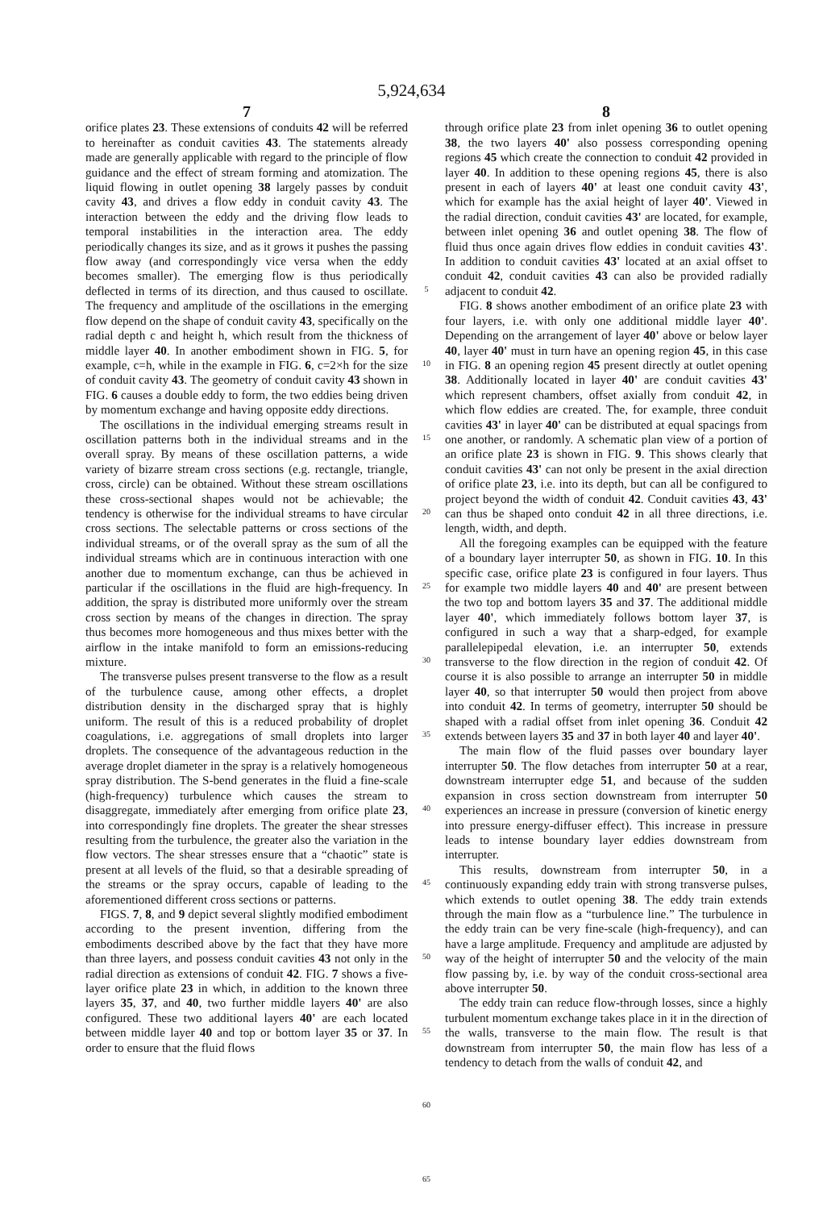5,924,634
7
orifice plates 23. These extensions of conduits 42 will be referred to hereinafter as conduit cavities 43. The statements already made are generally applicable with regard to the principle of flow guidance and the effect of stream forming and atomization. The liquid flowing in outlet opening 38 largely passes by conduit cavity 43, and drives a flow eddy in conduit cavity 43. The interaction between the eddy and the driving flow leads to temporal instabilities in the interaction area. The eddy periodically changes its size, and as it grows it pushes the passing flow away (and correspondingly vice versa when the eddy becomes smaller). The emerging flow is thus periodically deflected in terms of its direction, and thus caused to oscillate. The frequency and amplitude of the oscillations in the emerging flow depend on the shape of conduit cavity 43, specifically on the radial depth c and height h, which result from the thickness of middle layer 40. In another embodiment shown in FIG. 5, for example, c=h, while in the example in FIG. 6, c=2×h for the size of conduit cavity 43. The geometry of conduit cavity 43 shown in FIG. 6 causes a double eddy to form, the two eddies being driven by momentum exchange and having opposite eddy directions.
The oscillations in the individual emerging streams result in oscillation patterns both in the individual streams and in the overall spray. By means of these oscillation patterns, a wide variety of bizarre stream cross sections (e.g. rectangle, triangle, cross, circle) can be obtained. Without these stream oscillations these cross-sectional shapes would not be achievable; the tendency is otherwise for the individual streams to have circular cross sections. The selectable patterns or cross sections of the individual streams, or of the overall spray as the sum of all the individual streams which are in continuous interaction with one another due to momentum exchange, can thus be achieved in particular if the oscillations in the fluid are high-frequency. In addition, the spray is distributed more uniformly over the stream cross section by means of the changes in direction. The spray thus becomes more homogeneous and thus mixes better with the airflow in the intake manifold to form an emissions-reducing mixture.
The transverse pulses present transverse to the flow as a result of the turbulence cause, among other effects, a droplet distribution density in the discharged spray that is highly uniform. The result of this is a reduced probability of droplet coagulations, i.e. aggregations of small droplets into larger droplets. The consequence of the advantageous reduction in the average droplet diameter in the spray is a relatively homogeneous spray distribution. The S-bend generates in the fluid a fine-scale (high-frequency) turbulence which causes the stream to disaggregate, immediately after emerging from orifice plate 23, into correspondingly fine droplets. The greater the shear stresses resulting from the turbulence, the greater also the variation in the flow vectors. The shear stresses ensure that a “chaotic” state is present at all levels of the fluid, so that a desirable spreading of the streams or the spray occurs, capable of leading to the aforementioned different cross sections or patterns.
FIGS. 7, 8, and 9 depict several slightly modified embodiment according to the present invention, differing from the embodiments described above by the fact that they have more than three layers, and possess conduit cavities 43 not only in the radial direction as extensions of conduit 42. FIG. 7 shows a five-layer orifice plate 23 in which, in addition to the known three layers 35, 37, and 40, two further middle layers 40' are also configured. These two additional layers 40' are each located between middle layer 40 and top or bottom layer 35 or 37. In order to ensure that the fluid flows
5
10
15
20
25
30
35
40
45
50
55
60
65
8
through orifice plate 23 from inlet opening 36 to outlet opening 38, the two layers 40' also possess corresponding opening regions 45 which create the connection to conduit 42 provided in layer 40. In addition to these opening regions 45, there is also present in each of layers 40' at least one conduit cavity 43', which for example has the axial height of layer 40'. Viewed in the radial direction, conduit cavities 43' are located, for example, between inlet opening 36 and outlet opening 38. The flow of fluid thus once again drives flow eddies in conduit cavities 43'. In addition to conduit cavities 43' located at an axial offset to conduit 42, conduit cavities 43 can also be provided radially adjacent to conduit 42.
FIG. 8 shows another embodiment of an orifice plate 23 with four layers, i.e. with only one additional middle layer 40'. Depending on the arrangement of layer 40' above or below layer 40, layer 40' must in turn have an opening region 45, in this case in FIG. 8 an opening region 45 present directly at outlet opening 38. Additionally located in layer 40' are conduit cavities 43' which represent chambers, offset axially from conduit 42, in which flow eddies are created. The, for example, three conduit cavities 43' in layer 40' can be distributed at equal spacings from one another, or randomly. A schematic plan view of a portion of an orifice plate 23 is shown in FIG. 9. This shows clearly that conduit cavities 43' can not only be present in the axial direction of orifice plate 23, i.e. into its depth, but can all be configured to project beyond the width of conduit 42. Conduit cavities 43, 43' can thus be shaped onto conduit 42 in all three directions, i.e. length, width, and depth.
All the foregoing examples can be equipped with the feature of a boundary layer interrupter 50, as shown in FIG. 10. In this specific case, orifice plate 23 is configured in four layers. Thus for example two middle layers 40 and 40' are present between the two top and bottom layers 35 and 37. The additional middle layer 40', which immediately follows bottom layer 37, is configured in such a way that a sharp-edged, for example parallelepipedal elevation, i.e. an interrupter 50, extends transverse to the flow direction in the region of conduit 42. Of course it is also possible to arrange an interrupter 50 in middle layer 40, so that interrupter 50 would then project from above into conduit 42. In terms of geometry, interrupter 50 should be shaped with a radial offset from inlet opening 36. Conduit 42 extends between layers 35 and 37 in both layer 40 and layer 40'.
The main flow of the fluid passes over boundary layer interrupter 50. The flow detaches from interrupter 50 at a rear, downstream interrupter edge 51, and because of the sudden expansion in cross section downstream from interrupter 50 experiences an increase in pressure (conversion of kinetic energy into pressure energy-diffuser effect). This increase in pressure leads to intense boundary layer eddies downstream from interrupter.
This results, downstream from interrupter 50, in a continuously expanding eddy train with strong transverse pulses, which extends to outlet opening 38. The eddy train extends through the main flow as a “turbulence line.” The turbulence in the eddy train can be very fine-scale (high-frequency), and can have a large amplitude. Frequency and amplitude are adjusted by way of the height of interrupter 50 and the velocity of the main flow passing by, i.e. by way of the conduit cross-sectional area above interrupter 50.
The eddy train can reduce flow-through losses, since a highly turbulent momentum exchange takes place in it in the direction of the walls, transverse to the main flow. The result is that downstream from interrupter 50, the main flow has less of a tendency to detach from the walls of conduit 42, and